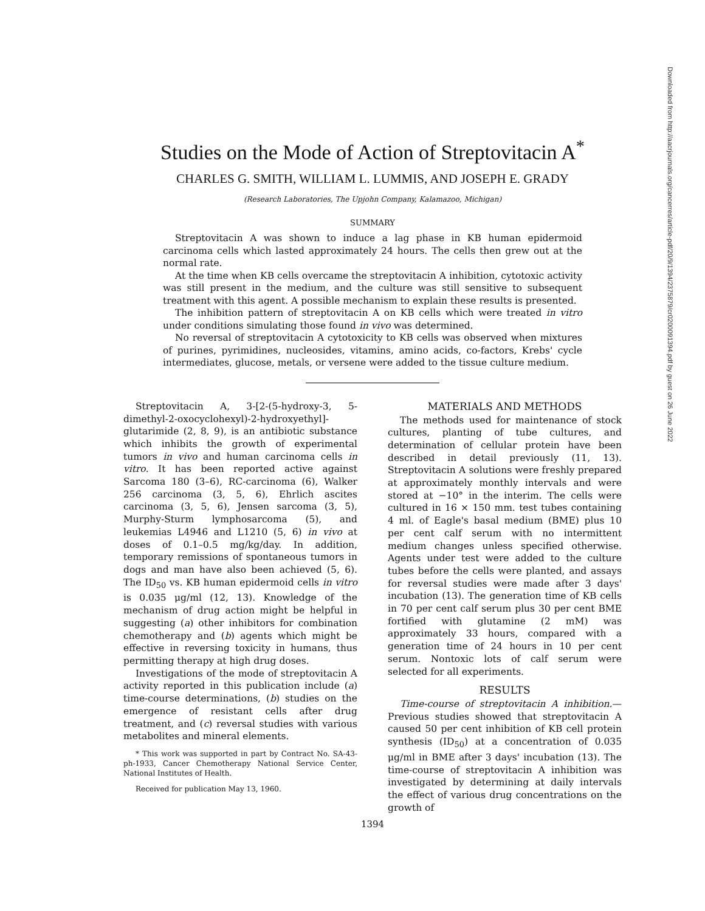Downloaded from http://aacrjournals.org/cancerres/article-pdf/20/9/1394/2375879/cr0200091394.pdf by guest on 26 June 2022
Studies on the Mode of Action of Streptovitacin A<sup>*</sup>
CHARLES G. SMITH, WILLIAM L. LUMMIS, AND JOSEPH E. GRADY
(Research Laboratories, The Upjohn Company, Kalamazoo, Michigan)
SUMMARY
Streptovitacin A was shown to induce a lag phase in KB human epidermoid carcinoma cells which lasted approximately 24 hours. The cells then grew out at the normal rate.
At the time when KB cells overcame the streptovitacin A inhibition, cytotoxic activity was still present in the medium, and the culture was still sensitive to subsequent treatment with this agent. A possible mechanism to explain these results is presented.
The inhibition pattern of streptovitacin A on KB cells which were treated in vitro under conditions simulating those found in vivo was determined.
No reversal of streptovitacin A cytotoxicity to KB cells was observed when mixtures of purines, pyrimidines, nucleosides, vitamins, amino acids, co-factors, Krebs' cycle intermediates, glucose, metals, or versene were added to the tissue culture medium.
Streptovitacin A, 3-[2-(5-hydroxy-3, 5-dimethyl-2-oxocyclohexyl)-2-hydroxyethyl]-glutarimide (2, 8, 9), is an antibiotic substance which inhibits the growth of experimental tumors in vivo and human carcinoma cells in vitro. It has been reported active against Sarcoma 180 (3–6), RC-carcinoma (6), Walker 256 carcinoma (3, 5, 6), Ehrlich ascites carcinoma (3, 5, 6), Jensen sarcoma (3, 5), Murphy-Sturm lymphosarcoma (5), and leukemias L4946 and L1210 (5, 6) in vivo at doses of 0.1–0.5 mg/kg/day. In addition, temporary remissions of spontaneous tumors in dogs and man have also been achieved (5, 6). The ID<sub>50</sub> vs. KB human epidermoid cells in vitro is 0.035 μg/ml (12, 13). Knowledge of the mechanism of drug action might be helpful in suggesting (a) other inhibitors for combination chemotherapy and (b) agents which might be effective in reversing toxicity in humans, thus permitting therapy at high drug doses.
Investigations of the mode of streptovitacin A activity reported in this publication include (a) time-course determinations, (b) studies on the emergence of resistant cells after drug treatment, and (c) reversal studies with various metabolites and mineral elements.
* This work was supported in part by Contract No. SA-43-ph-1933, Cancer Chemotherapy National Service Center, National Institutes of Health.
Received for publication May 13, 1960.
MATERIALS AND METHODS
The methods used for maintenance of stock cultures, planting of tube cultures, and determination of cellular protein have been described in detail previously (11, 13). Streptovitacin A solutions were freshly prepared at approximately monthly intervals and were stored at −10° in the interim. The cells were cultured in 16 × 150 mm. test tubes containing 4 ml. of Eagle's basal medium (BME) plus 10 per cent calf serum with no intermittent medium changes unless specified otherwise. Agents under test were added to the culture tubes before the cells were planted, and assays for reversal studies were made after 3 days' incubation (13). The generation time of KB cells in 70 per cent calf serum plus 30 per cent BME fortified with glutamine (2 mM) was approximately 33 hours, compared with a generation time of 24 hours in 10 per cent serum. Nontoxic lots of calf serum were selected for all experiments.
RESULTS
Time-course of streptovitacin A inhibition.—Previous studies showed that streptovitacin A caused 50 per cent inhibition of KB cell protein synthesis (ID<sub>50</sub>) at a concentration of 0.035 μg/ml in BME after 3 days' incubation (13). The time-course of streptovitacin A inhibition was investigated by determining at daily intervals the effect of various drug concentrations on the growth of
1394